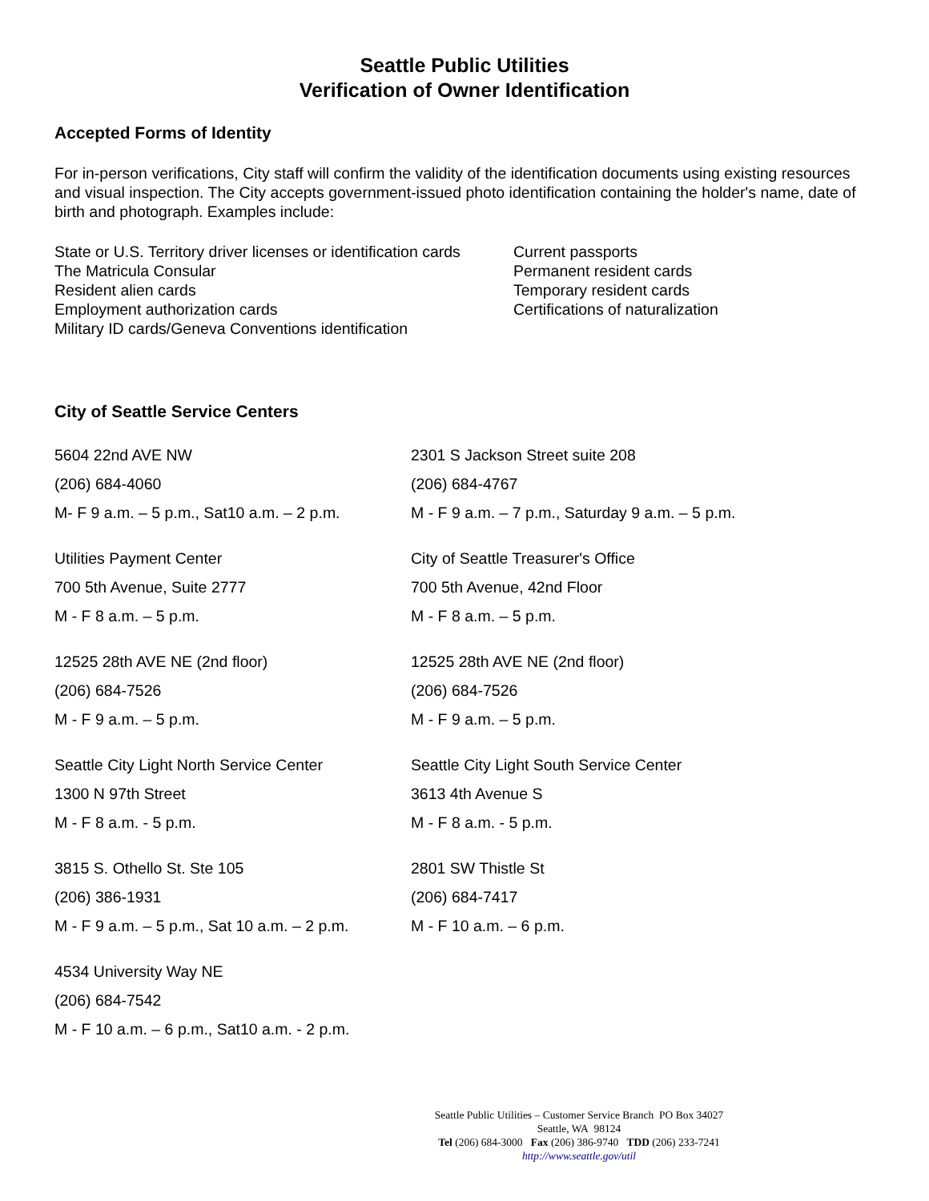Seattle Public Utilities
Verification of Owner Identification
Accepted Forms of Identity
For in-person verifications, City staff will confirm the validity of the identification documents using existing resources and visual inspection. The City accepts government-issued photo identification containing the holder's name, date of birth and photograph. Examples include:
State or U.S. Territory driver licenses or identification cards
The Matricula Consular
Resident alien cards
Employment authorization cards
Military ID cards/Geneva Conventions identification
Current passports
Permanent resident cards
Temporary resident cards
Certifications of naturalization
City of Seattle Service Centers
5604 22nd AVE NW
(206) 684-4060
M- F 9 a.m. – 5 p.m., Sat10 a.m. – 2 p.m.
2301 S Jackson Street suite 208
(206) 684-4767
M - F 9 a.m. – 7 p.m., Saturday 9 a.m. – 5 p.m.
Utilities Payment Center
700 5th Avenue, Suite 2777
M - F 8 a.m. – 5 p.m.
City of Seattle Treasurer's Office
700 5th Avenue, 42nd Floor
M - F 8 a.m. – 5 p.m.
12525 28th AVE NE (2nd floor)
(206) 684-7526
M - F 9 a.m. – 5 p.m.
12525 28th AVE NE (2nd floor)
(206) 684-7526
M - F 9 a.m. – 5 p.m.
Seattle City Light North Service Center
1300 N 97th Street
M - F 8 a.m. - 5 p.m.
Seattle City Light South Service Center
3613 4th Avenue S
M - F 8 a.m. - 5 p.m.
3815 S. Othello St. Ste 105
(206) 386-1931
M - F 9 a.m. – 5 p.m., Sat 10 a.m. – 2 p.m.
2801 SW Thistle St
(206) 684-7417
M - F 10 a.m. – 6 p.m.
4534 University Way NE
(206) 684-7542
M - F 10 a.m. – 6 p.m., Sat10 a.m. - 2 p.m.
Seattle Public Utilities – Customer Service Branch PO Box 34027 Seattle, WA 98124
Tel (206) 684-3000 Fax (206) 386-9740 TDD (206) 233-7241
http://www.seattle.gov/util